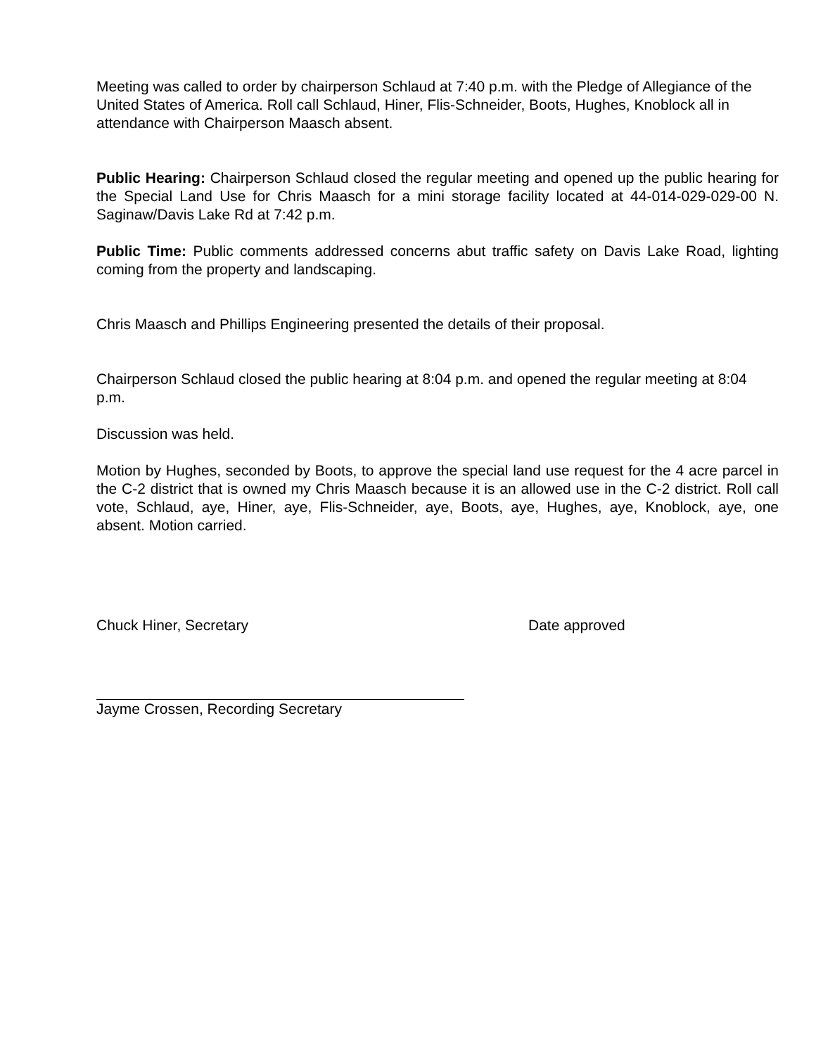Meeting was called to order by chairperson Schlaud at 7:40 p.m. with the Pledge of Allegiance of the United States of America. Roll call Schlaud, Hiner, Flis-Schneider, Boots, Hughes, Knoblock all in attendance with Chairperson Maasch absent.
Public Hearing: Chairperson Schlaud closed the regular meeting and opened up the public hearing for the Special Land Use for Chris Maasch for a mini storage facility located at 44-014-029-029-00 N. Saginaw/Davis Lake Rd at 7:42 p.m.
Public Time: Public comments addressed concerns abut traffic safety on Davis Lake Road, lighting coming from the property and landscaping.
Chris Maasch and Phillips Engineering presented the details of their proposal.
Chairperson Schlaud closed the public hearing at 8:04 p.m. and opened the regular meeting at 8:04 p.m.
Discussion was held.
Motion by Hughes, seconded by Boots, to approve the special land use request for the 4 acre parcel in the C-2 district that is owned my Chris Maasch because it is an allowed use in the C-2 district. Roll call vote, Schlaud, aye, Hiner, aye, Flis-Schneider, aye, Boots, aye, Hughes, aye, Knoblock, aye, one absent. Motion carried.
Chuck Hiner, Secretary Date approved
Jayme Crossen, Recording Secretary